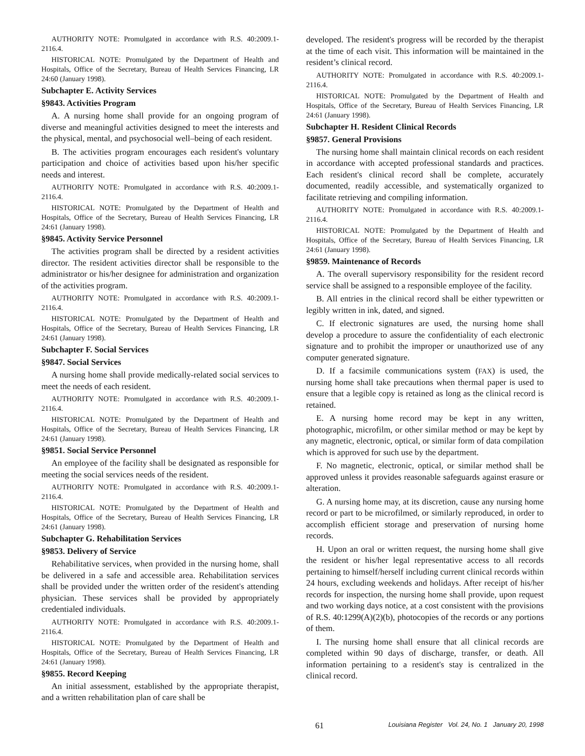AUTHORITY NOTE: Promulgated in accordance with R.S. 40:2009.1-2116.4.
HISTORICAL NOTE: Promulgated by the Department of Health and Hospitals, Office of the Secretary, Bureau of Health Services Financing, LR 24:60 (January 1998).
Subchapter E. Activity Services
§9843. Activities Program
A. A nursing home shall provide for an ongoing program of diverse and meaningful activities designed to meet the interests and the physical, mental, and psychosocial well–being of each resident.
B. The activities program encourages each resident's voluntary participation and choice of activities based upon his/her specific needs and interest.
AUTHORITY NOTE: Promulgated in accordance with R.S. 40:2009.1-2116.4.
HISTORICAL NOTE: Promulgated by the Department of Health and Hospitals, Office of the Secretary, Bureau of Health Services Financing, LR 24:61 (January 1998).
§9845. Activity Service Personnel
The activities program shall be directed by a resident activities director. The resident activities director shall be responsible to the administrator or his/her designee for administration and organization of the activities program.
AUTHORITY NOTE: Promulgated in accordance with R.S. 40:2009.1-2116.4.
HISTORICAL NOTE: Promulgated by the Department of Health and Hospitals, Office of the Secretary, Bureau of Health Services Financing, LR 24:61 (January 1998).
Subchapter F. Social Services
§9847. Social Services
A nursing home shall provide medically-related social services to meet the needs of each resident.
AUTHORITY NOTE: Promulgated in accordance with R.S. 40:2009.1-2116.4.
HISTORICAL NOTE: Promulgated by the Department of Health and Hospitals, Office of the Secretary, Bureau of Health Services Financing, LR 24:61 (January 1998).
§9851. Social Service Personnel
An employee of the facility shall be designated as responsible for meeting the social services needs of the resident.
AUTHORITY NOTE: Promulgated in accordance with R.S. 40:2009.1-2116.4.
HISTORICAL NOTE: Promulgated by the Department of Health and Hospitals, Office of the Secretary, Bureau of Health Services Financing, LR 24:61 (January 1998).
Subchapter G. Rehabilitation Services
§9853. Delivery of Service
Rehabilitative services, when provided in the nursing home, shall be delivered in a safe and accessible area. Rehabilitation services shall be provided under the written order of the resident's attending physician. These services shall be provided by appropriately credentialed individuals.
AUTHORITY NOTE: Promulgated in accordance with R.S. 40:2009.1-2116.4.
HISTORICAL NOTE: Promulgated by the Department of Health and Hospitals, Office of the Secretary, Bureau of Health Services Financing, LR 24:61 (January 1998).
§9855. Record Keeping
An initial assessment, established by the appropriate therapist, and a written rehabilitation plan of care shall be
developed. The resident's progress will be recorded by the therapist at the time of each visit. This information will be maintained in the resident’s clinical record.
AUTHORITY NOTE: Promulgated in accordance with R.S. 40:2009.1-2116.4.
HISTORICAL NOTE: Promulgated by the Department of Health and Hospitals, Office of the Secretary, Bureau of Health Services Financing, LR 24:61 (January 1998).
Subchapter H. Resident Clinical Records
§9857. General Provisions
The nursing home shall maintain clinical records on each resident in accordance with accepted professional standards and practices. Each resident's clinical record shall be complete, accurately documented, readily accessible, and systematically organized to facilitate retrieving and compiling information.
AUTHORITY NOTE: Promulgated in accordance with R.S. 40:2009.1-2116.4.
HISTORICAL NOTE: Promulgated by the Department of Health and Hospitals, Office of the Secretary, Bureau of Health Services Financing, LR 24:61 (January 1998).
§9859. Maintenance of Records
A. The overall supervisory responsibility for the resident record service shall be assigned to a responsible employee of the facility.
B. All entries in the clinical record shall be either typewritten or legibly written in ink, dated, and signed.
C. If electronic signatures are used, the nursing home shall develop a procedure to assure the confidentiality of each electronic signature and to prohibit the improper or unauthorized use of any computer generated signature.
D. If a facsimile communications system (FAX) is used, the nursing home shall take precautions when thermal paper is used to ensure that a legible copy is retained as long as the clinical record is retained.
E. A nursing home record may be kept in any written, photographic, microfilm, or other similar method or may be kept by any magnetic, electronic, optical, or similar form of data compilation which is approved for such use by the department.
F. No magnetic, electronic, optical, or similar method shall be approved unless it provides reasonable safeguards against erasure or alteration.
G. A nursing home may, at its discretion, cause any nursing home record or part to be microfilmed, or similarly reproduced, in order to accomplish efficient storage and preservation of nursing home records.
H. Upon an oral or written request, the nursing home shall give the resident or his/her legal representative access to all records pertaining to himself/herself including current clinical records within 24 hours, excluding weekends and holidays. After receipt of his/her records for inspection, the nursing home shall provide, upon request and two working days notice, at a cost consistent with the provisions of R.S. 40:1299(A)(2)(b), photocopies of the records or any portions of them.
I. The nursing home shall ensure that all clinical records are completed within 90 days of discharge, transfer, or death. All information pertaining to a resident's stay is centralized in the clinical record.
61 Louisiana Register Vol. 24, No. 1 January 20, 1998